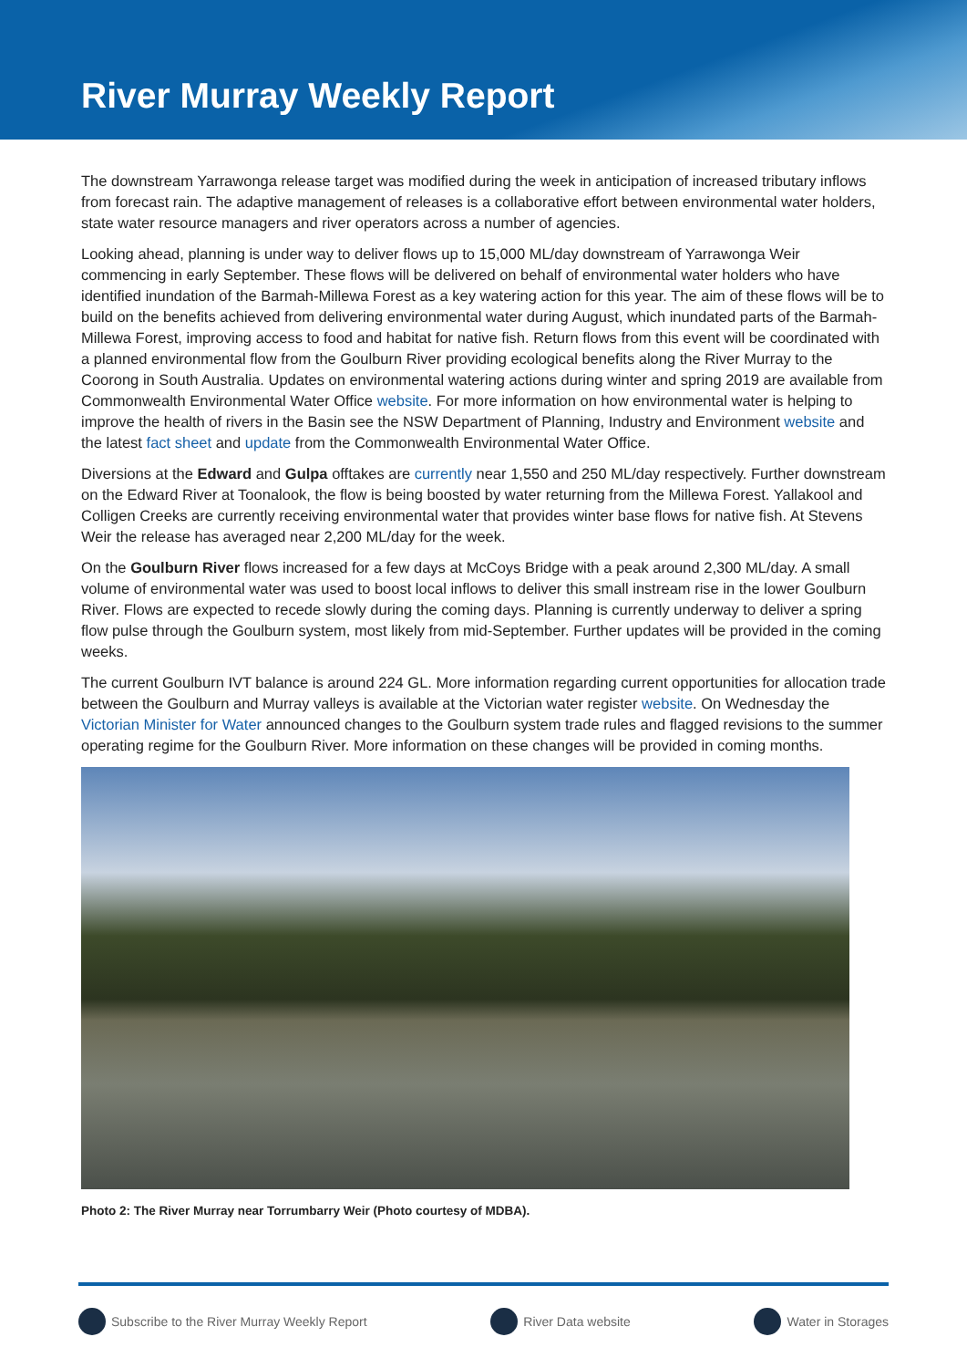River Murray Weekly Report
The downstream Yarrawonga release target was modified during the week in anticipation of increased tributary inflows from forecast rain. The adaptive management of releases is a collaborative effort between environmental water holders, state water resource managers and river operators across a number of agencies.
Looking ahead, planning is under way to deliver flows up to 15,000 ML/day downstream of Yarrawonga Weir commencing in early September. These flows will be delivered on behalf of environmental water holders who have identified inundation of the Barmah-Millewa Forest as a key watering action for this year. The aim of these flows will be to build on the benefits achieved from delivering environmental water during August, which inundated parts of the Barmah-Millewa Forest, improving access to food and habitat for native fish. Return flows from this event will be coordinated with a planned environmental flow from the Goulburn River providing ecological benefits along the River Murray to the Coorong in South Australia. Updates on environmental watering actions during winter and spring 2019 are available from Commonwealth Environmental Water Office website. For more information on how environmental water is helping to improve the health of rivers in the Basin see the NSW Department of Planning, Industry and Environment website and the latest fact sheet and update from the Commonwealth Environmental Water Office.
Diversions at the Edward and Gulpa offtakes are currently near 1,550 and 250 ML/day respectively. Further downstream on the Edward River at Toonalook, the flow is being boosted by water returning from the Millewa Forest. Yallakool and Colligen Creeks are currently receiving environmental water that provides winter base flows for native fish. At Stevens Weir the release has averaged near 2,200 ML/day for the week.
On the Goulburn River flows increased for a few days at McCoys Bridge with a peak around 2,300 ML/day. A small volume of environmental water was used to boost local inflows to deliver this small instream rise in the lower Goulburn River. Flows are expected to recede slowly during the coming days. Planning is currently underway to deliver a spring flow pulse through the Goulburn system, most likely from mid-September. Further updates will be provided in the coming weeks.
The current Goulburn IVT balance is around 224 GL. More information regarding current opportunities for allocation trade between the Goulburn and Murray valleys is available at the Victorian water register website. On Wednesday the Victorian Minister for Water announced changes to the Goulburn system trade rules and flagged revisions to the summer operating regime for the Goulburn River. More information on these changes will be provided in coming months.
Photo 2: The River Murray near Torrumbarry Weir (Photo courtesy of MDBA).
Subscribe to the River Murray Weekly Report River Data website Water in Storages